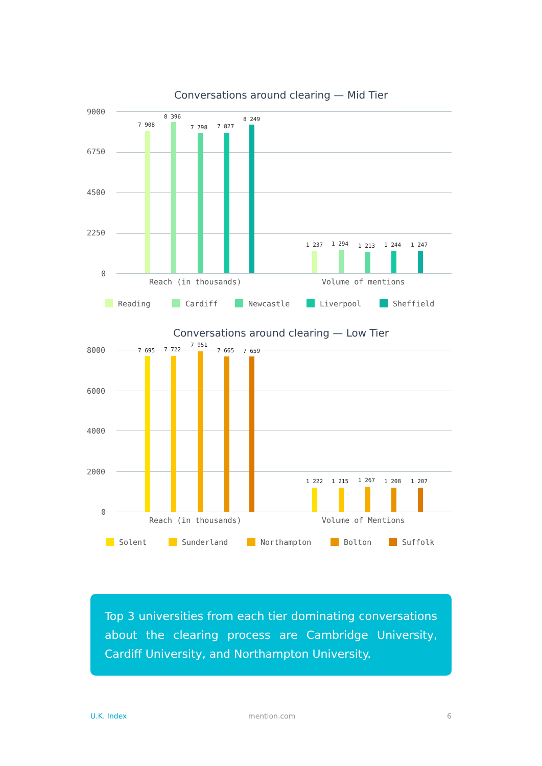Conversations around clearing — Mid Tier
9000
6750
4500
2250
0
7 908
8 396
7 798 7 827
8 249
1 237 1 294 1 213 1 244 1 247
Reach (in thousands) Volume of mentions
Reading Cardiff Newcastle Liverpool Sheffield
Conversations around clearing — Low Tier
8000
6000
4000
2000
0
7 695 7 722
7 951
7 665 7 659
1 222 1 215 1 267 1 208 1 207
Reach (in thousands) Volume of Mentions
Solent Sunderland Northampton Bolton Suffolk
Top 3 universities from each tier dominating conversations about the clearing process are Cambridge University, Cardiff University, and Northampton University.
U.K. Index mention.com 6